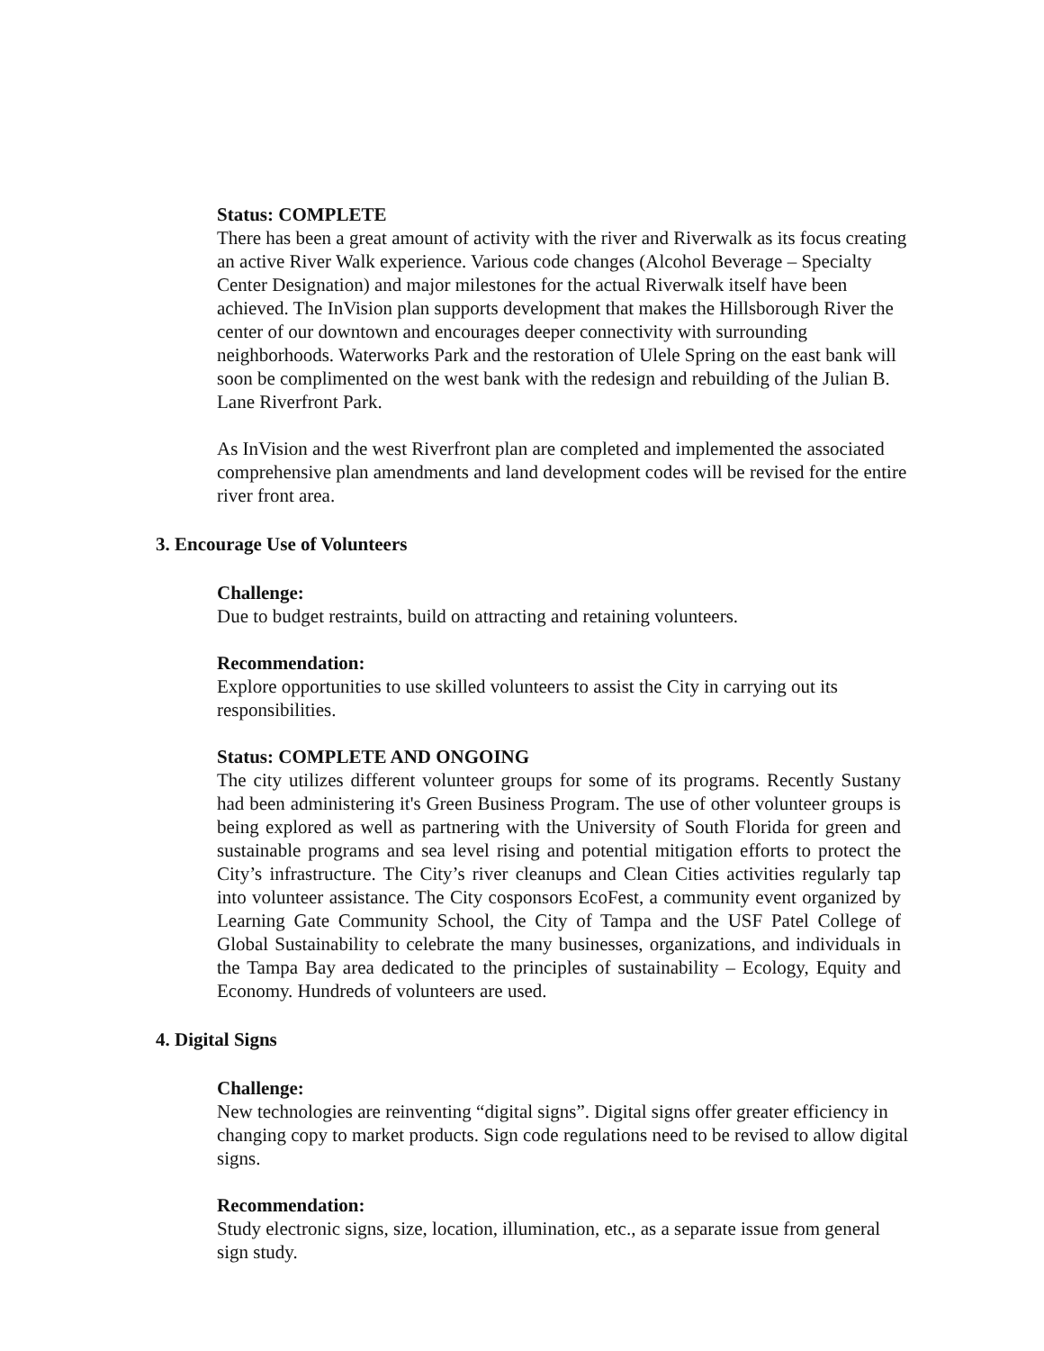Status: COMPLETE
There has been a great amount of activity with the river and Riverwalk as its focus creating an active River Walk experience. Various code changes (Alcohol Beverage – Specialty Center Designation) and major milestones for the actual Riverwalk itself have been achieved. The InVision plan supports development that makes the Hillsborough River the center of our downtown and encourages deeper connectivity with surrounding neighborhoods. Waterworks Park and the restoration of Ulele Spring on the east bank will soon be complimented on the west bank with the redesign and rebuilding of the Julian B. Lane Riverfront Park.
As InVision and the west Riverfront plan are completed and implemented the associated comprehensive plan amendments and land development codes will be revised for the entire river front area.
3. Encourage Use of Volunteers
Challenge:
Due to budget restraints, build on attracting and retaining volunteers.
Recommendation:
Explore opportunities to use skilled volunteers to assist the City in carrying out its responsibilities.
Status: COMPLETE AND ONGOING
The city utilizes different volunteer groups for some of its programs. Recently Sustany had been administering it's Green Business Program. The use of other volunteer groups is being explored as well as partnering with the University of South Florida for green and sustainable programs and sea level rising and potential mitigation efforts to protect the City’s infrastructure. The City’s river cleanups and Clean Cities activities regularly tap into volunteer assistance. The City cosponsors EcoFest, a community event organized by Learning Gate Community School, the City of Tampa and the USF Patel College of Global Sustainability to celebrate the many businesses, organizations, and individuals in the Tampa Bay area dedicated to the principles of sustainability – Ecology, Equity and Economy. Hundreds of volunteers are used.
4. Digital Signs
Challenge:
New technologies are reinventing “digital signs”. Digital signs offer greater efficiency in changing copy to market products. Sign code regulations need to be revised to allow digital signs.
Recommendation:
Study electronic signs, size, location, illumination, etc., as a separate issue from general sign study.